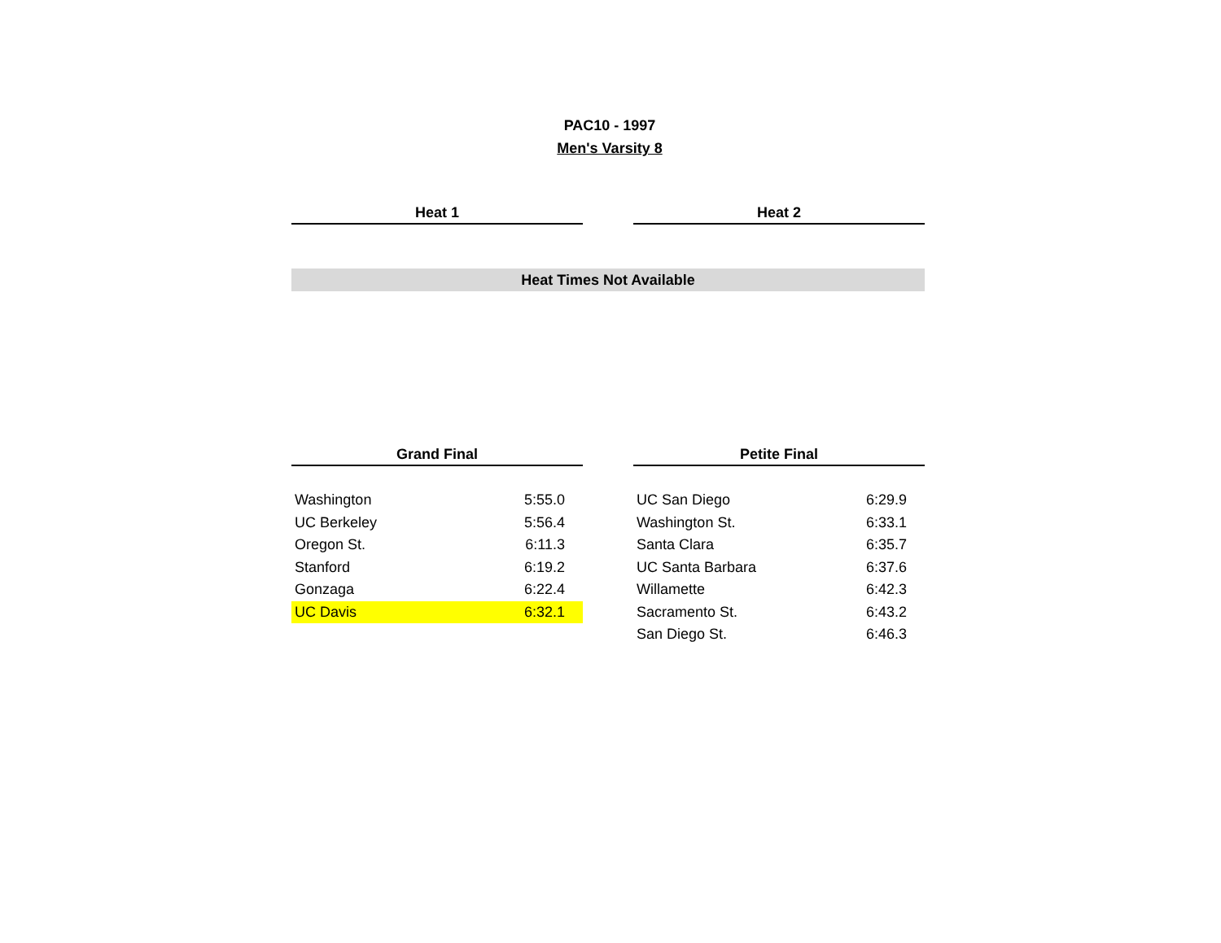PAC10 - 1997
Men's Varsity 8
Heat 1 Heat 2
Heat Times Not Available
Grand Final Petite Final
| Washington | 5:55.0 |
| UC Berkeley | 5:56.4 |
| Oregon St. | 6:11.3 |
| Stanford | 6:19.2 |
| Gonzaga | 6:22.4 |
| UC Davis | 6:32.1 |
| UC San Diego | 6:29.9 |
| Washington St. | 6:33.1 |
| Santa Clara | 6:35.7 |
| UC Santa Barbara | 6:37.6 |
| Willamette | 6:42.3 |
| Sacramento St. | 6:43.2 |
| San Diego St. | 6:46.3 |